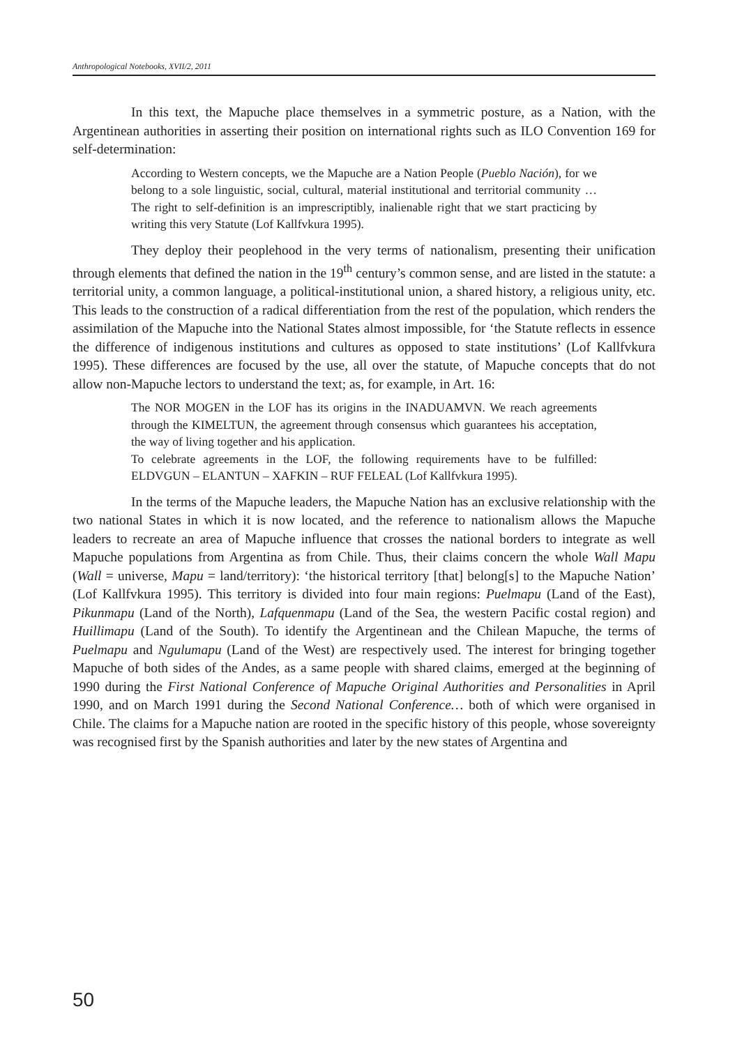Anthropological Notebooks, XVII/2, 2011
In this text, the Mapuche place themselves in a symmetric posture, as a Nation, with the Argentinean authorities in asserting their position on international rights such as ILO Convention 169 for self-determination:
According to Western concepts, we the Mapuche are a Nation People (Pueblo Nación), for we belong to a sole linguistic, social, cultural, material institutional and territorial community … The right to self-definition is an imprescriptibly, inalienable right that we start practicing by writing this very Statute (Lof Kallfvkura 1995).
They deploy their peoplehood in the very terms of nationalism, presenting their unification through elements that defined the nation in the 19<sup>th</sup> century’s common sense, and are listed in the statute: a territorial unity, a common language, a political-institutional union, a shared history, a religious unity, etc. This leads to the construction of a radical differentiation from the rest of the population, which renders the assimilation of the Mapuche into the National States almost impossible, for ‘the Statute reflects in essence the difference of indigenous institutions and cultures as opposed to state institutions’ (Lof Kallfvkura 1995). These differences are focused by the use, all over the statute, of Mapuche concepts that do not allow non-Mapuche lectors to understand the text; as, for example, in Art. 16:
The NOR MOGEN in the LOF has its origins in the INADUAMVN. We reach agreements through the KIMELTUN, the agreement through consensus which guarantees his acceptation, the way of living together and his application.
To celebrate agreements in the LOF, the following requirements have to be fulfilled: ELDVGUN – ELANTUN – XAFKIN – RUF FELEAL (Lof Kallfvkura 1995).
In the terms of the Mapuche leaders, the Mapuche Nation has an exclusive relationship with the two national States in which it is now located, and the reference to nationalism allows the Mapuche leaders to recreate an area of Mapuche influence that crosses the national borders to integrate as well Mapuche populations from Argentina as from Chile. Thus, their claims concern the whole Wall Mapu (Wall = universe, Mapu = land/territory): ‘the historical territory [that] belong[s] to the Mapuche Nation’ (Lof Kallfvkura 1995). This territory is divided into four main regions: Puelmapu (Land of the East), Pikunmapu (Land of the North), Lafquenmapu (Land of the Sea, the western Pacific costal region) and Huillimapu (Land of the South). To identify the Argentinean and the Chilean Mapuche, the terms of Puelmapu and Ngulumapu (Land of the West) are respectively used. The interest for bringing together Mapuche of both sides of the Andes, as a same people with shared claims, emerged at the beginning of 1990 during the First National Conference of Mapuche Original Authorities and Personalities in April 1990, and on March 1991 during the Second National Conference… both of which were organised in Chile. The claims for a Mapuche nation are rooted in the specific history of this people, whose sovereignty was recognised first by the Spanish authorities and later by the new states of Argentina and
50